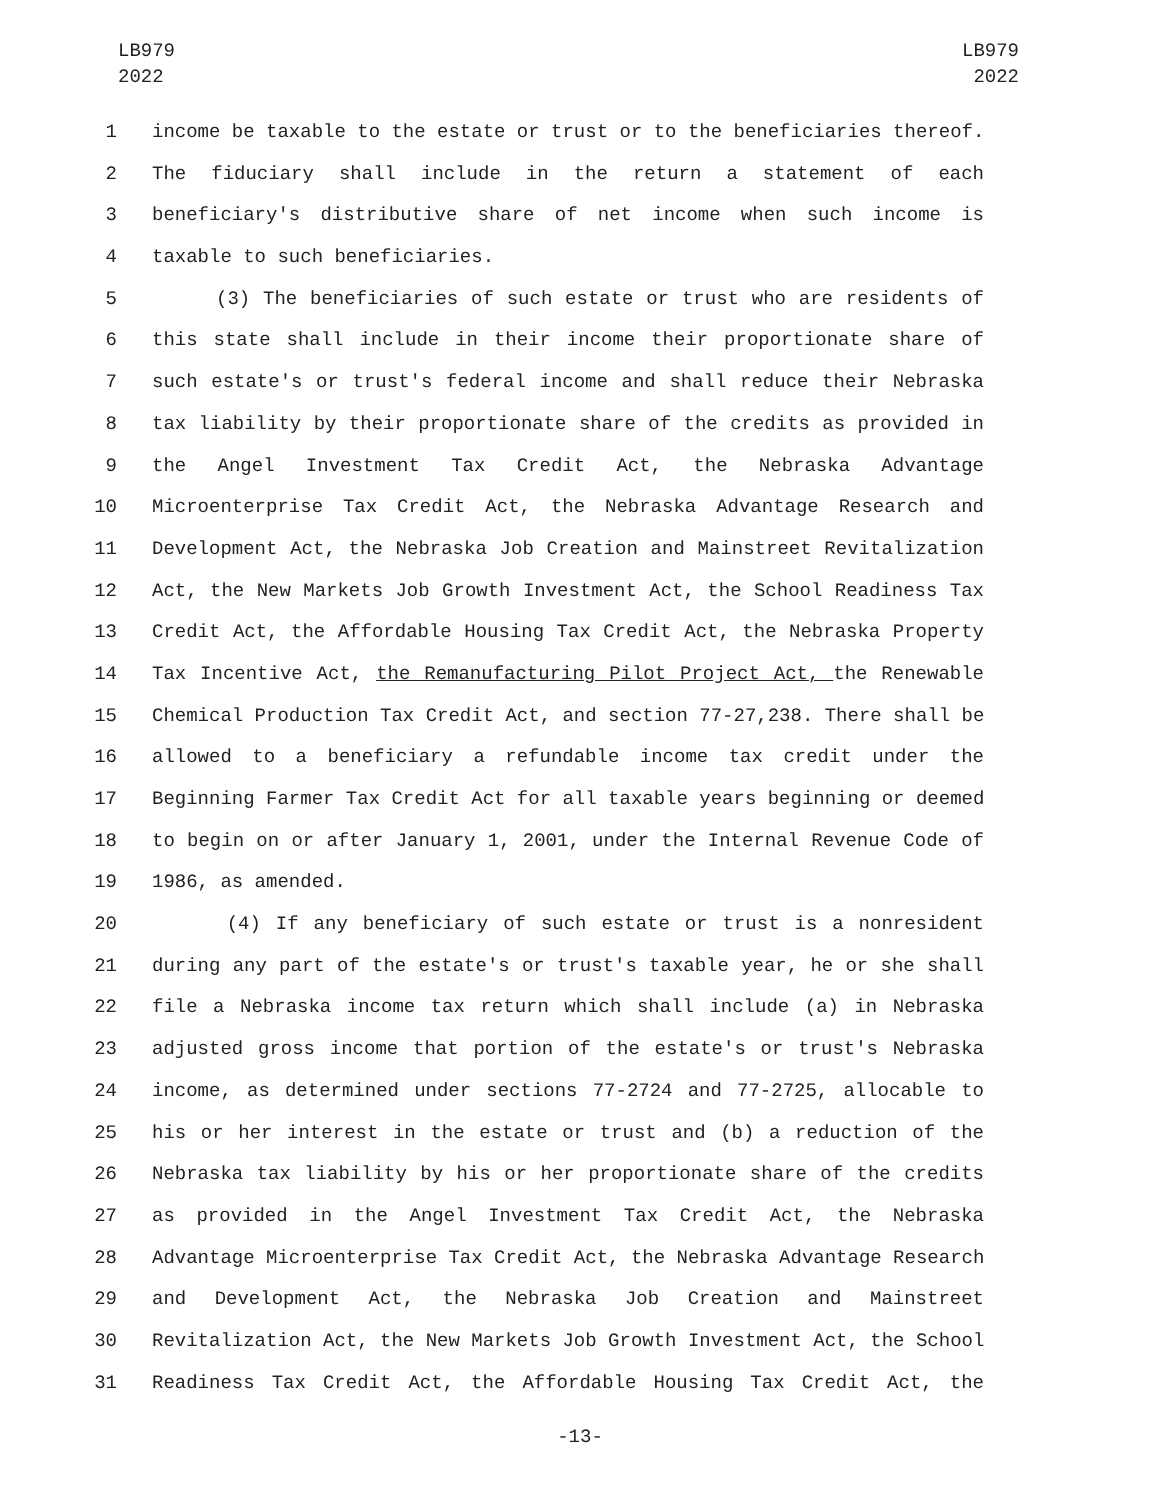LB979
2022
LB979
2022
1 income be taxable to the estate or trust or to the beneficiaries thereof.
2 The fiduciary shall include in the return a statement of each
3 beneficiary's distributive share of net income when such income is
4 taxable to such beneficiaries.
5 (3) The beneficiaries of such estate or trust who are residents of
6 this state shall include in their income their proportionate share of
7 such estate's or trust's federal income and shall reduce their Nebraska
8 tax liability by their proportionate share of the credits as provided in
9 the Angel Investment Tax Credit Act, the Nebraska Advantage
10 Microenterprise Tax Credit Act, the Nebraska Advantage Research and
11 Development Act, the Nebraska Job Creation and Mainstreet Revitalization
12 Act, the New Markets Job Growth Investment Act, the School Readiness Tax
13 Credit Act, the Affordable Housing Tax Credit Act, the Nebraska Property
14 Tax Incentive Act, the Remanufacturing Pilot Project Act, the Renewable
15 Chemical Production Tax Credit Act, and section 77-27,238. There shall be
16 allowed to a beneficiary a refundable income tax credit under the
17 Beginning Farmer Tax Credit Act for all taxable years beginning or deemed
18 to begin on or after January 1, 2001, under the Internal Revenue Code of
19 1986, as amended.
20 (4) If any beneficiary of such estate or trust is a nonresident
21 during any part of the estate's or trust's taxable year, he or she shall
22 file a Nebraska income tax return which shall include (a) in Nebraska
23 adjusted gross income that portion of the estate's or trust's Nebraska
24 income, as determined under sections 77-2724 and 77-2725, allocable to
25 his or her interest in the estate or trust and (b) a reduction of the
26 Nebraska tax liability by his or her proportionate share of the credits
27 as provided in the Angel Investment Tax Credit Act, the Nebraska
28 Advantage Microenterprise Tax Credit Act, the Nebraska Advantage Research
29 and Development Act, the Nebraska Job Creation and Mainstreet
30 Revitalization Act, the New Markets Job Growth Investment Act, the School
31 Readiness Tax Credit Act, the Affordable Housing Tax Credit Act, the
-13-